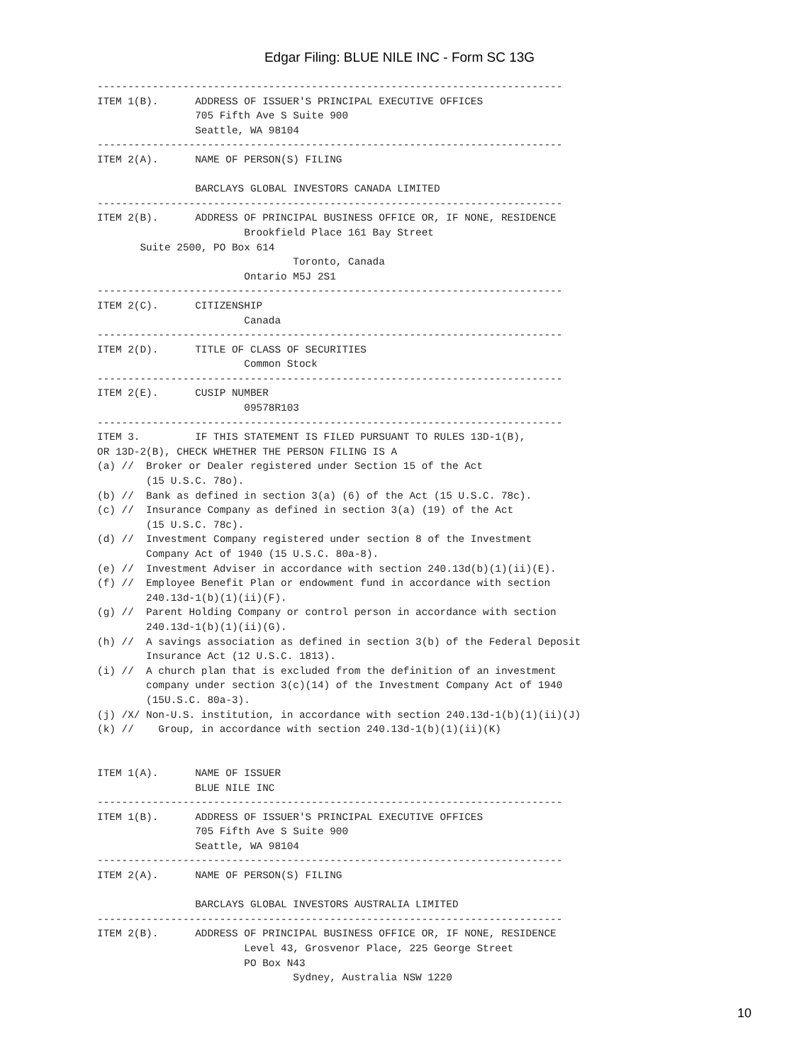Edgar Filing: BLUE NILE INC - Form SC 13G
----------------------------------------------------------------------------
ITEM 1(B).      ADDRESS OF ISSUER'S PRINCIPAL EXECUTIVE OFFICES
                705 Fifth Ave S Suite 900
                Seattle, WA 98104
----------------------------------------------------------------------------
ITEM 2(A).      NAME OF PERSON(S) FILING

                BARCLAYS GLOBAL INVESTORS CANADA LIMITED
----------------------------------------------------------------------------
ITEM 2(B).      ADDRESS OF PRINCIPAL BUSINESS OFFICE OR, IF NONE, RESIDENCE
                        Brookfield Place 161 Bay Street
       Suite 2500, PO Box 614
                                Toronto, Canada
                        Ontario M5J 2S1
----------------------------------------------------------------------------
ITEM 2(C).      CITIZENSHIP
                        Canada
----------------------------------------------------------------------------
ITEM 2(D).      TITLE OF CLASS OF SECURITIES
                        Common Stock
----------------------------------------------------------------------------
ITEM 2(E).      CUSIP NUMBER
                        09578R103
----------------------------------------------------------------------------
ITEM 3.         IF THIS STATEMENT IS FILED PURSUANT TO RULES 13D-1(B),
OR 13D-2(B), CHECK WHETHER THE PERSON FILING IS A
(a) //  Broker or Dealer registered under Section 15 of the Act
        (15 U.S.C. 78o).
(b) //  Bank as defined in section 3(a) (6) of the Act (15 U.S.C. 78c).
(c) //  Insurance Company as defined in section 3(a) (19) of the Act
        (15 U.S.C. 78c).
(d) //  Investment Company registered under section 8 of the Investment
        Company Act of 1940 (15 U.S.C. 80a-8).
(e) //  Investment Adviser in accordance with section 240.13d(b)(1)(ii)(E).
(f) //  Employee Benefit Plan or endowment fund in accordance with section
        240.13d-1(b)(1)(ii)(F).
(g) //  Parent Holding Company or control person in accordance with section
        240.13d-1(b)(1)(ii)(G).
(h) //  A savings association as defined in section 3(b) of the Federal Deposit
        Insurance Act (12 U.S.C. 1813).
(i) //  A church plan that is excluded from the definition of an investment
        company under section 3(c)(14) of the Investment Company Act of 1940
        (15U.S.C. 80a-3).
(j) /X/ Non-U.S. institution, in accordance with section 240.13d-1(b)(1)(ii)(J)
(k) //    Group, in accordance with section 240.13d-1(b)(1)(ii)(K)


ITEM 1(A).      NAME OF ISSUER
                BLUE NILE INC
----------------------------------------------------------------------------
ITEM 1(B).      ADDRESS OF ISSUER'S PRINCIPAL EXECUTIVE OFFICES
                705 Fifth Ave S Suite 900
                Seattle, WA 98104
----------------------------------------------------------------------------
ITEM 2(A).      NAME OF PERSON(S) FILING

                BARCLAYS GLOBAL INVESTORS AUSTRALIA LIMITED
----------------------------------------------------------------------------
ITEM 2(B).      ADDRESS OF PRINCIPAL BUSINESS OFFICE OR, IF NONE, RESIDENCE
                        Level 43, Grosvenor Place, 225 George Street
                        PO Box N43
                                Sydney, Australia NSW 1220
10